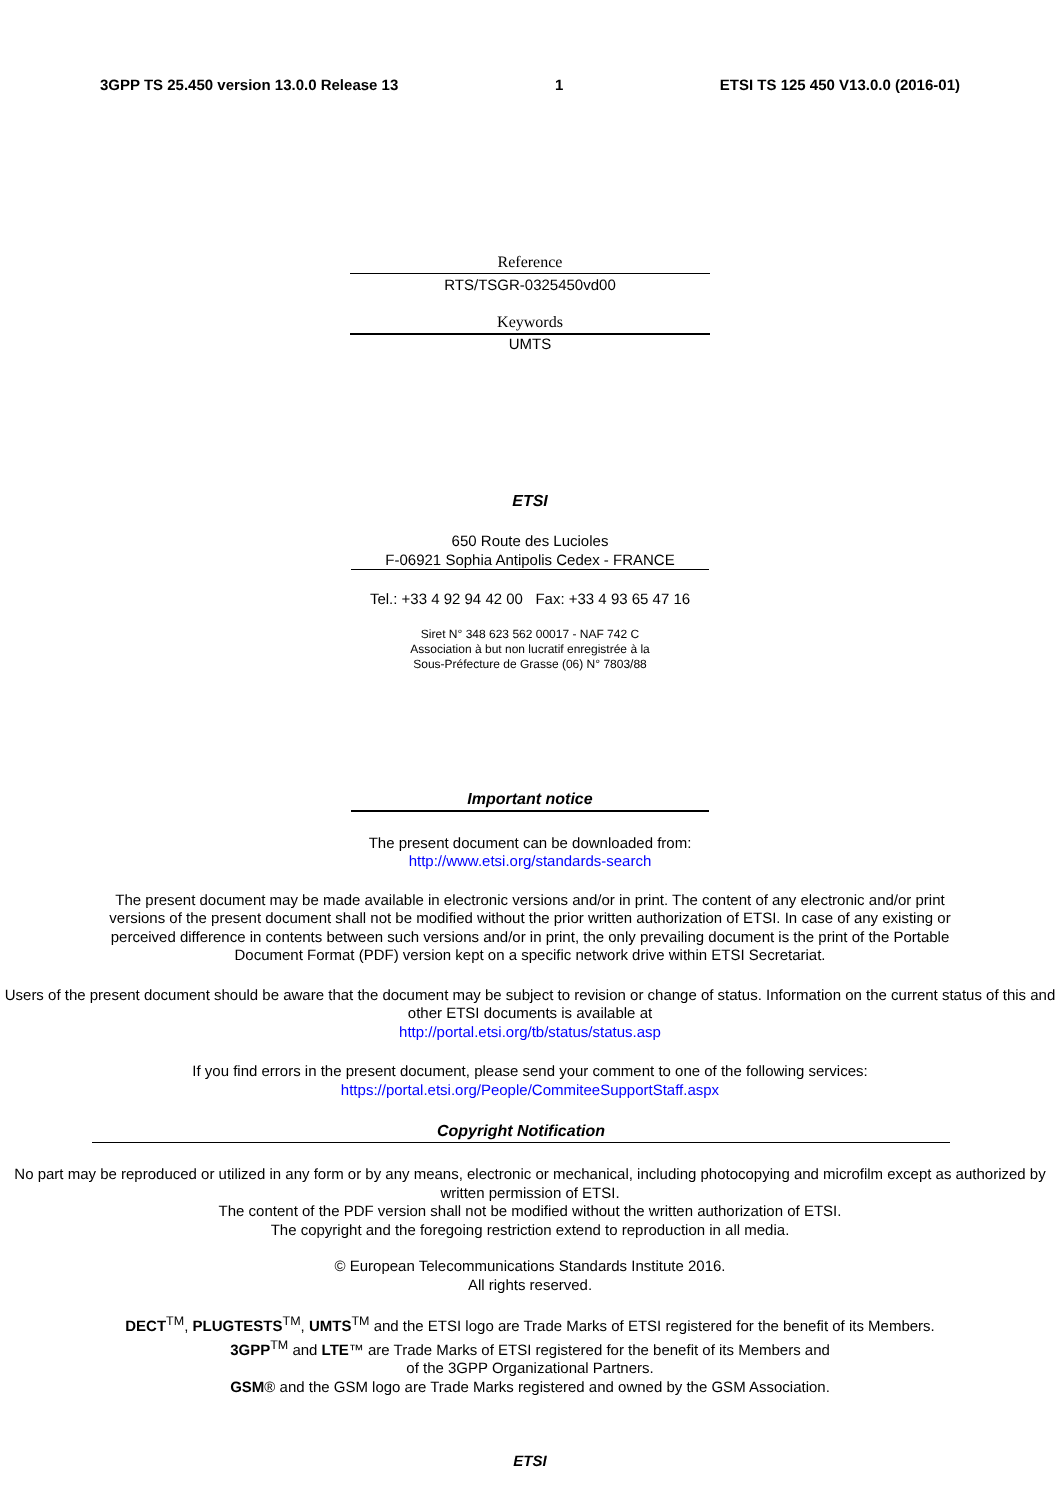3GPP TS 25.450 version 13.0.0 Release 13 1 ETSI TS 125 450 V13.0.0 (2016-01)
Reference
RTS/TSGR-0325450vd00
Keywords
UMTS
ETSI
650 Route des Lucioles
F-06921 Sophia Antipolis Cedex - FRANCE
Tel.: +33 4 92 94 42 00 Fax: +33 4 93 65 47 16
Siret N° 348 623 562 00017 - NAF 742 C
Association à but non lucratif enregistrée à la
Sous-Préfecture de Grasse (06) N° 7803/88
Important notice
The present document can be downloaded from:
http://www.etsi.org/standards-search
The present document may be made available in electronic versions and/or in print. The content of any electronic and/or print versions of the present document shall not be modified without the prior written authorization of ETSI. In case of any existing or perceived difference in contents between such versions and/or in print, the only prevailing document is the print of the Portable Document Format (PDF) version kept on a specific network drive within ETSI Secretariat.
Users of the present document should be aware that the document may be subject to revision or change of status. Information on the current status of this and other ETSI documents is available at
http://portal.etsi.org/tb/status/status.asp
If you find errors in the present document, please send your comment to one of the following services:
https://portal.etsi.org/People/CommiteeSupportStaff.aspx
Copyright Notification
No part may be reproduced or utilized in any form or by any means, electronic or mechanical, including photocopying and microfilm except as authorized by written permission of ETSI.
The content of the PDF version shall not be modified without the written authorization of ETSI.
The copyright and the foregoing restriction extend to reproduction in all media.
© European Telecommunications Standards Institute 2016.
All rights reserved.
DECT<sup>TM</sup>, PLUGTESTS<sup>TM</sup>, UMTS<sup>TM</sup> and the ETSI logo are Trade Marks of ETSI registered for the benefit of its Members.
3GPP<sup>TM</sup> and LTE™ are Trade Marks of ETSI registered for the benefit of its Members and
of the 3GPP Organizational Partners.
GSM® and the GSM logo are Trade Marks registered and owned by the GSM Association.
ETSI